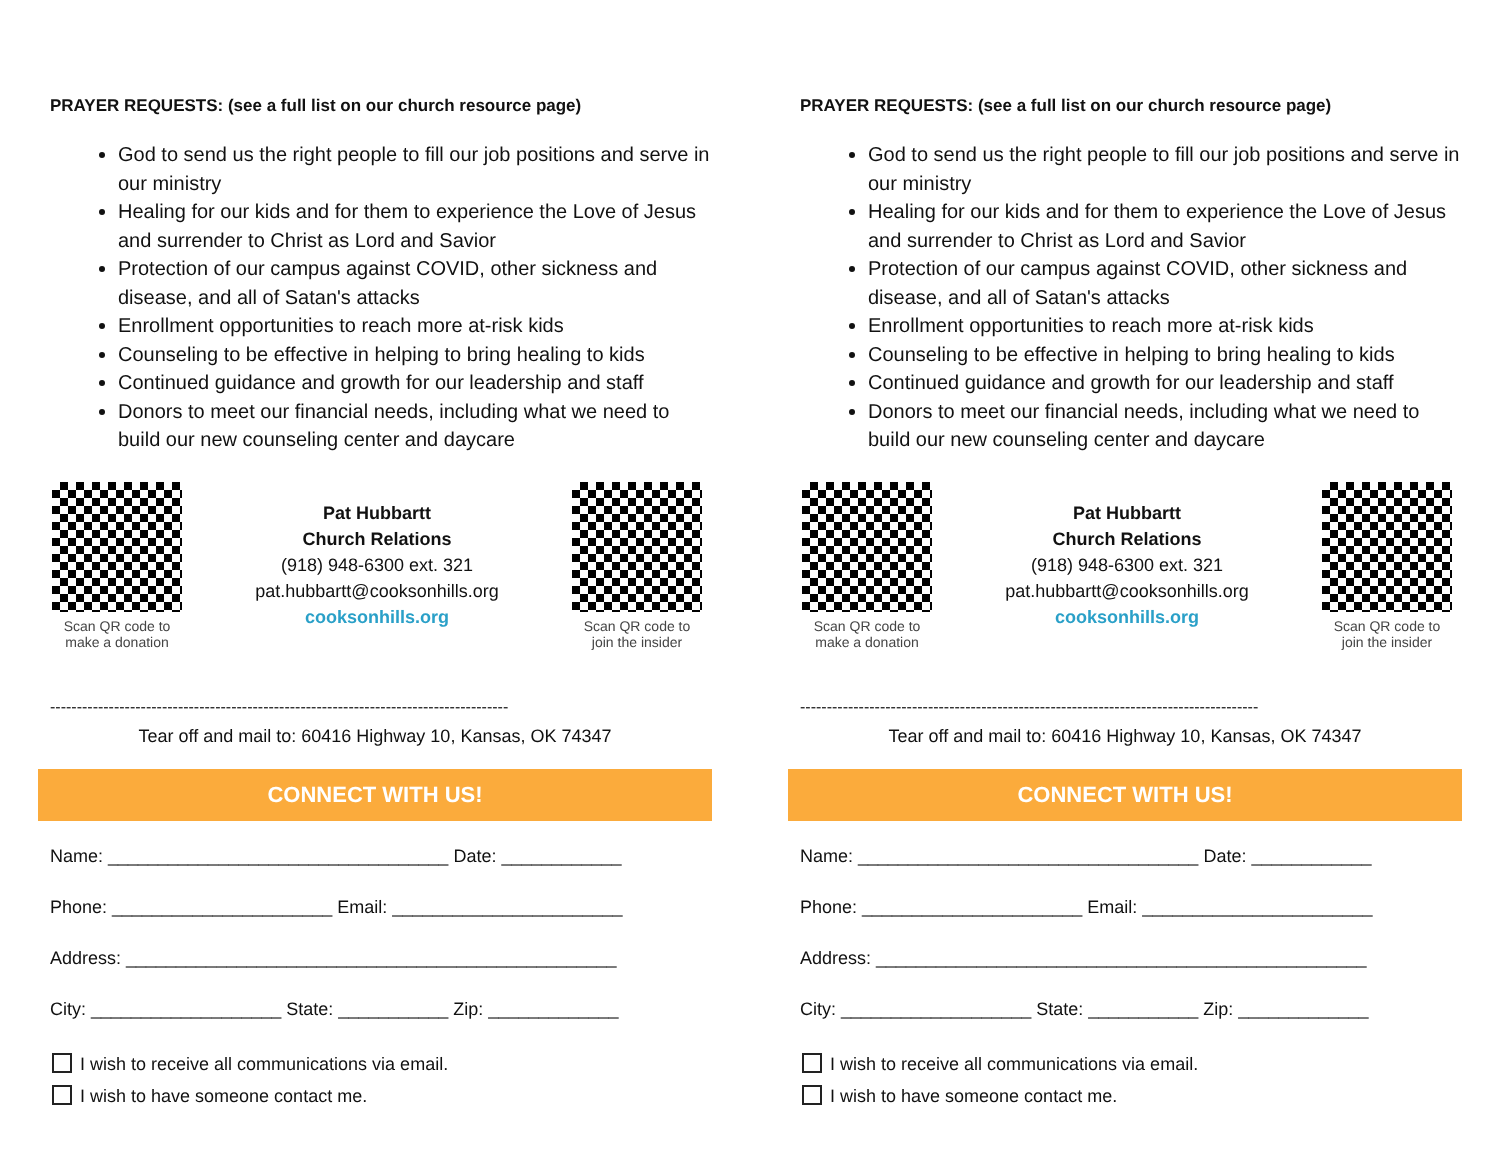PRAYER REQUESTS: (see a full list on our church resource page)
God to send us the right people to fill our job positions and serve in our ministry
Healing for our kids and for them to experience the Love of Jesus and surrender to Christ as Lord and Savior
Protection of our campus against COVID, other sickness and disease, and all of Satan's attacks
Enrollment opportunities to reach more at-risk kids
Counseling to be effective in helping to bring healing to kids
Continued guidance and growth for our leadership and staff
Donors to meet our financial needs, including what we need to build our new counseling center and daycare
Scan QR code to make a donation
Pat Hubbartt
Church Relations
(918) 948-6300 ext. 321
pat.hubbartt@cooksonhills.org
cooksonhills.org
Scan QR code to join the insider
--------------------------------------------------------------------------------------
Tear off and mail to: 60416 Highway 10, Kansas, OK 74347
CONNECT WITH US!
Name: __________________________________ Date: ____________
Phone: ______________________ Email: _______________________
Address: _________________________________________________
City: ___________________ State: ___________ Zip: _____________
I wish to receive all communications via email.
I wish to have someone contact me.
PRAYER REQUESTS: (see a full list on our church resource page)
God to send us the right people to fill our job positions and serve in our ministry
Healing for our kids and for them to experience the Love of Jesus and surrender to Christ as Lord and Savior
Protection of our campus against COVID, other sickness and disease, and all of Satan's attacks
Enrollment opportunities to reach more at-risk kids
Counseling to be effective in helping to bring healing to kids
Continued guidance and growth for our leadership and staff
Donors to meet our financial needs, including what we need to build our new counseling center and daycare
Scan QR code to make a donation
Pat Hubbartt
Church Relations
(918) 948-6300 ext. 321
pat.hubbartt@cooksonhills.org
cooksonhills.org
Scan QR code to join the insider
--------------------------------------------------------------------------------------
Tear off and mail to: 60416 Highway 10, Kansas, OK 74347
CONNECT WITH US!
Name: __________________________________ Date: ____________
Phone: ______________________ Email: _______________________
Address: _________________________________________________
City: ___________________ State: ___________ Zip: _____________
I wish to receive all communications via email.
I wish to have someone contact me.